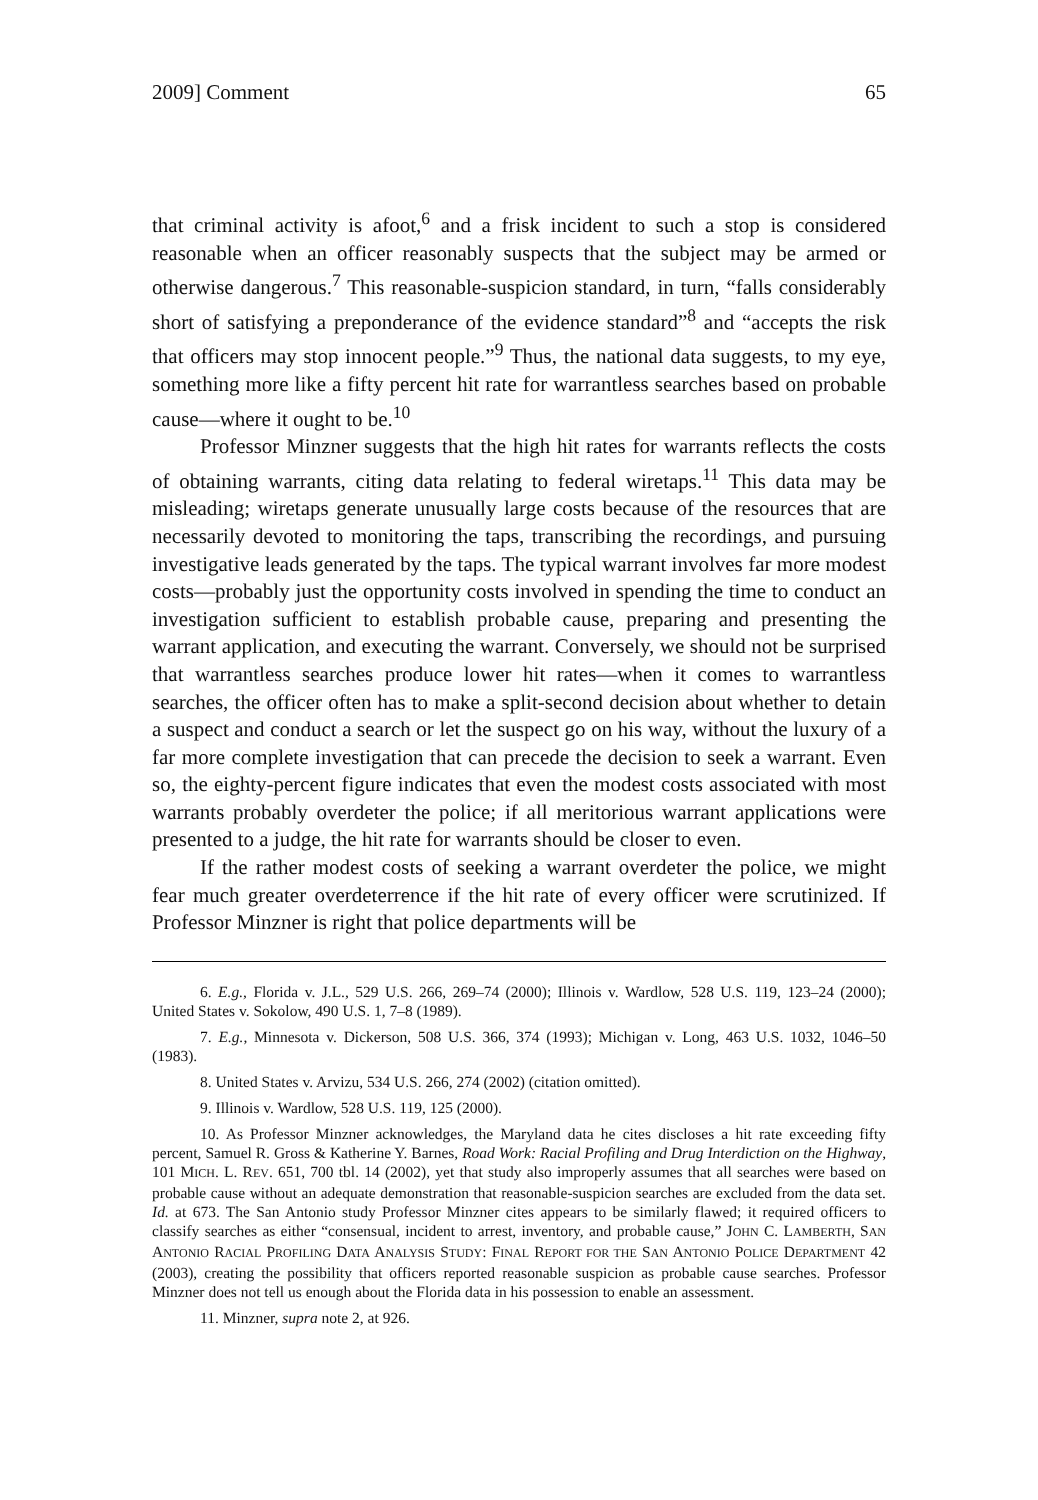2009] Comment 65
that criminal activity is afoot,<sup>6</sup> and a frisk incident to such a stop is considered reasonable when an officer reasonably suspects that the subject may be armed or otherwise dangerous.<sup>7</sup> This reasonable-suspicion standard, in turn, “falls considerably short of satisfying a preponderance of the evidence standard”<sup>8</sup> and “accepts the risk that officers may stop innocent people.”<sup>9</sup> Thus, the national data suggests, to my eye, something more like a fifty percent hit rate for warrantless searches based on probable cause—where it ought to be.<sup>10</sup>
Professor Minzner suggests that the high hit rates for warrants reflects the costs of obtaining warrants, citing data relating to federal wiretaps.<sup>11</sup> This data may be misleading; wiretaps generate unusually large costs because of the resources that are necessarily devoted to monitoring the taps, transcribing the recordings, and pursuing investigative leads generated by the taps. The typical warrant involves far more modest costs—probably just the opportunity costs involved in spending the time to conduct an investigation sufficient to establish probable cause, preparing and presenting the warrant application, and executing the warrant. Conversely, we should not be surprised that warrantless searches produce lower hit rates—when it comes to warrantless searches, the officer often has to make a split-second decision about whether to detain a suspect and conduct a search or let the suspect go on his way, without the luxury of a far more complete investigation that can precede the decision to seek a warrant. Even so, the eighty-percent figure indicates that even the modest costs associated with most warrants probably overdeter the police; if all meritorious warrant applications were presented to a judge, the hit rate for warrants should be closer to even.
If the rather modest costs of seeking a warrant overdeter the police, we might fear much greater overdeterrence if the hit rate of every officer were scrutinized. If Professor Minzner is right that police departments will be
6. E.g., Florida v. J.L., 529 U.S. 266, 269–74 (2000); Illinois v. Wardlow, 528 U.S. 119, 123–24 (2000); United States v. Sokolow, 490 U.S. 1, 7–8 (1989).
7. E.g., Minnesota v. Dickerson, 508 U.S. 366, 374 (1993); Michigan v. Long, 463 U.S. 1032, 1046–50 (1983).
8. United States v. Arvizu, 534 U.S. 266, 274 (2002) (citation omitted).
9. Illinois v. Wardlow, 528 U.S. 119, 125 (2000).
10. As Professor Minzner acknowledges, the Maryland data he cites discloses a hit rate exceeding fifty percent, Samuel R. Gross & Katherine Y. Barnes, Road Work: Racial Profiling and Drug Interdiction on the Highway, 101 MICH. L. REV. 651, 700 tbl. 14 (2002), yet that study also improperly assumes that all searches were based on probable cause without an adequate demonstration that reasonable-suspicion searches are excluded from the data set. Id. at 673. The San Antonio study Professor Minzner cites appears to be similarly flawed; it required officers to classify searches as either “consensual, incident to arrest, inventory, and probable cause,” JOHN C. LAMBERTH, SAN ANTONIO RACIAL PROFILING DATA ANALYSIS STUDY: FINAL REPORT FOR THE SAN ANTONIO POLICE DEPARTMENT 42 (2003), creating the possibility that officers reported reasonable suspicion as probable cause searches. Professor Minzner does not tell us enough about the Florida data in his possession to enable an assessment.
11. Minzner, supra note 2, at 926.